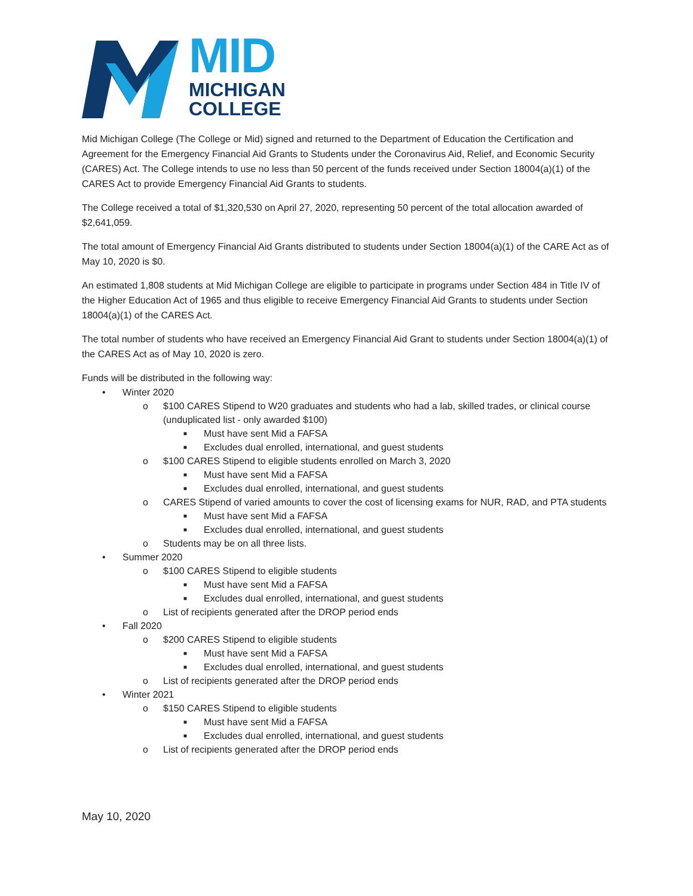MID
MICHIGAN
COLLEGE
Mid Michigan College (The College or Mid) signed and returned to the Department of Education the Certification and Agreement for the Emergency Financial Aid Grants to Students under the Coronavirus Aid, Relief, and Economic Security (CARES) Act. The College intends to use no less than 50 percent of the funds received under Section 18004(a)(1) of the CARES Act to provide Emergency Financial Aid Grants to students.
The College received a total of $1,320,530 on April 27, 2020, representing 50 percent of the total allocation awarded of $2,641,059.
The total amount of Emergency Financial Aid Grants distributed to students under Section 18004(a)(1) of the CARE Act as of May 10, 2020 is $0.
An estimated 1,808 students at Mid Michigan College are eligible to participate in programs under Section 484 in Title IV of the Higher Education Act of 1965 and thus eligible to receive Emergency Financial Aid Grants to students under Section 18004(a)(1) of the CARES Act.
The total number of students who have received an Emergency Financial Aid Grant to students under Section 18004(a)(1) of the CARES Act as of May 10, 2020 is zero.
Funds will be distributed in the following way:
• Winter 2020
o $100 CARES Stipend to W20 graduates and students who had a lab, skilled trades, or clinical course (unduplicated list - only awarded $100)
■ Must have sent Mid a FAFSA
■ Excludes dual enrolled, international, and guest students
o $100 CARES Stipend to eligible students enrolled on March 3, 2020
■ Must have sent Mid a FAFSA
■ Excludes dual enrolled, international, and guest students
o CARES Stipend of varied amounts to cover the cost of licensing exams for NUR, RAD, and PTA students
■ Must have sent Mid a FAFSA
■ Excludes dual enrolled, international, and guest students
o Students may be on all three lists.
• Summer 2020
o $100 CARES Stipend to eligible students
■ Must have sent Mid a FAFSA
■ Excludes dual enrolled, international, and guest students
o List of recipients generated after the DROP period ends
• Fall 2020
o $200 CARES Stipend to eligible students
■ Must have sent Mid a FAFSA
■ Excludes dual enrolled, international, and guest students
o List of recipients generated after the DROP period ends
• Winter 2021
o $150 CARES Stipend to eligible students
■ Must have sent Mid a FAFSA
■ Excludes dual enrolled, international, and guest students
o List of recipients generated after the DROP period ends
May 10, 2020